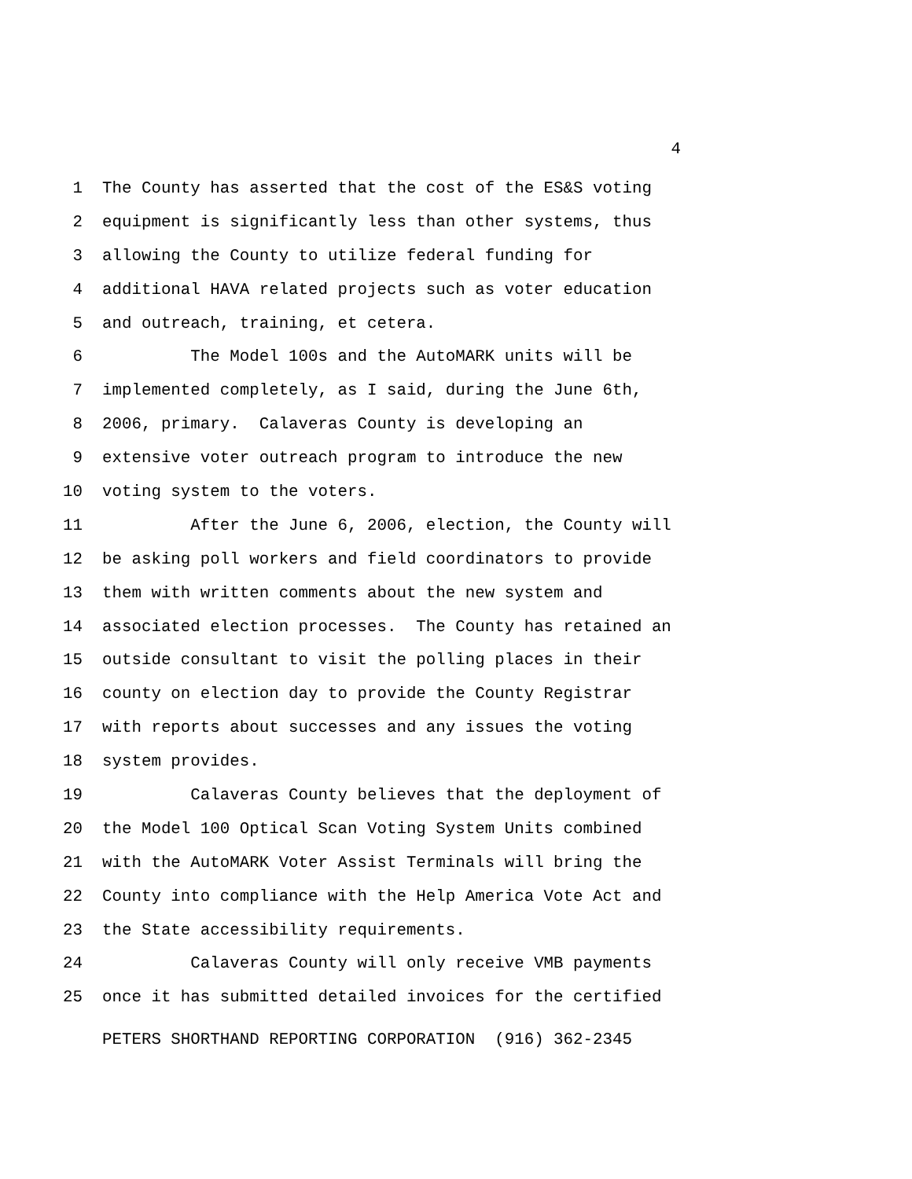4
1 The County has asserted that the cost of the ES&S voting
2 equipment is significantly less than other systems, thus
3 allowing the County to utilize federal funding for
4 additional HAVA related projects such as voter education
5 and outreach, training, et cetera.
6 The Model 100s and the AutoMARK units will be
7 implemented completely, as I said, during the June 6th,
8 2006, primary. Calaveras County is developing an
9 extensive voter outreach program to introduce the new
10 voting system to the voters.
11 After the June 6, 2006, election, the County will
12 be asking poll workers and field coordinators to provide
13 them with written comments about the new system and
14 associated election processes. The County has retained an
15 outside consultant to visit the polling places in their
16 county on election day to provide the County Registrar
17 with reports about successes and any issues the voting
18 system provides.
19 Calaveras County believes that the deployment of
20 the Model 100 Optical Scan Voting System Units combined
21 with the AutoMARK Voter Assist Terminals will bring the
22 County into compliance with the Help America Vote Act and
23 the State accessibility requirements.
24 Calaveras County will only receive VMB payments
25 once it has submitted detailed invoices for the certified
PETERS SHORTHAND REPORTING CORPORATION (916) 362-2345